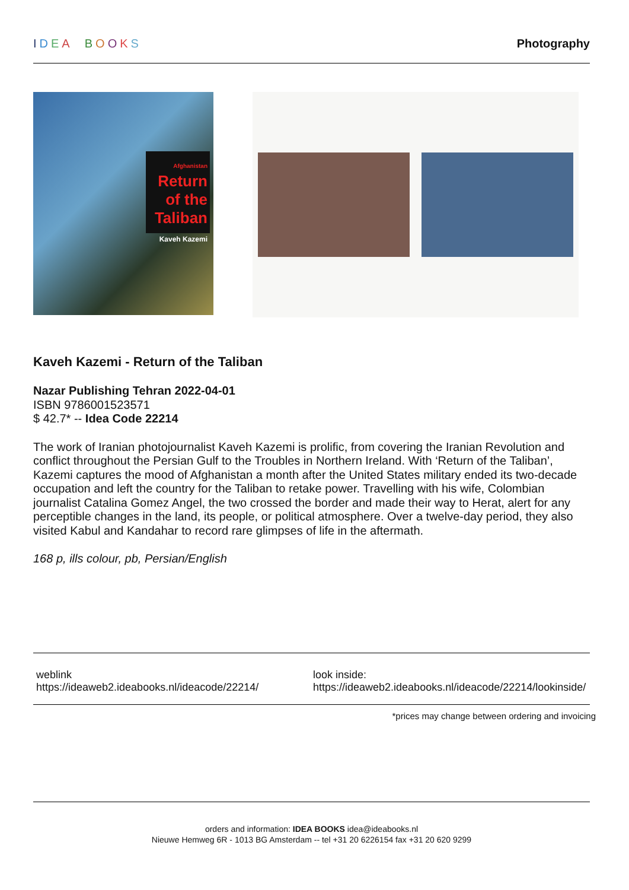IDEA BOOKS Photography
Afghanistan
Return of the Taliban
Kaveh Kazemi
Kaveh Kazemi - Return of the Taliban
Nazar Publishing Tehran 2022-04-01
ISBN 9786001523571
$ 42.7* -- Idea Code 22214
The work of Iranian photojournalist Kaveh Kazemi is prolific, from covering the Iranian Revolution and conflict throughout the Persian Gulf to the Troubles in Northern Ireland. With ‘Return of the Taliban’, Kazemi captures the mood of Afghanistan a month after the United States military ended its two-decade occupation and left the country for the Taliban to retake power. Travelling with his wife, Colombian journalist Catalina Gomez Angel, the two crossed the border and made their way to Herat, alert for any perceptible changes in the land, its people, or political atmosphere. Over a twelve-day period, they also visited Kabul and Kandahar to record rare glimpses of life in the aftermath.
168 p, ills colour, pb, Persian/English
weblink
https://ideaweb2.ideabooks.nl/ideacode/22214/
look inside:
https://ideaweb2.ideabooks.nl/ideacode/22214/lookinside/
*prices may change between ordering and invoicing
orders and information: IDEA BOOKS idea@ideabooks.nl
Nieuwe Hemweg 6R - 1013 BG Amsterdam -- tel +31 20 6226154 fax +31 20 620 9299